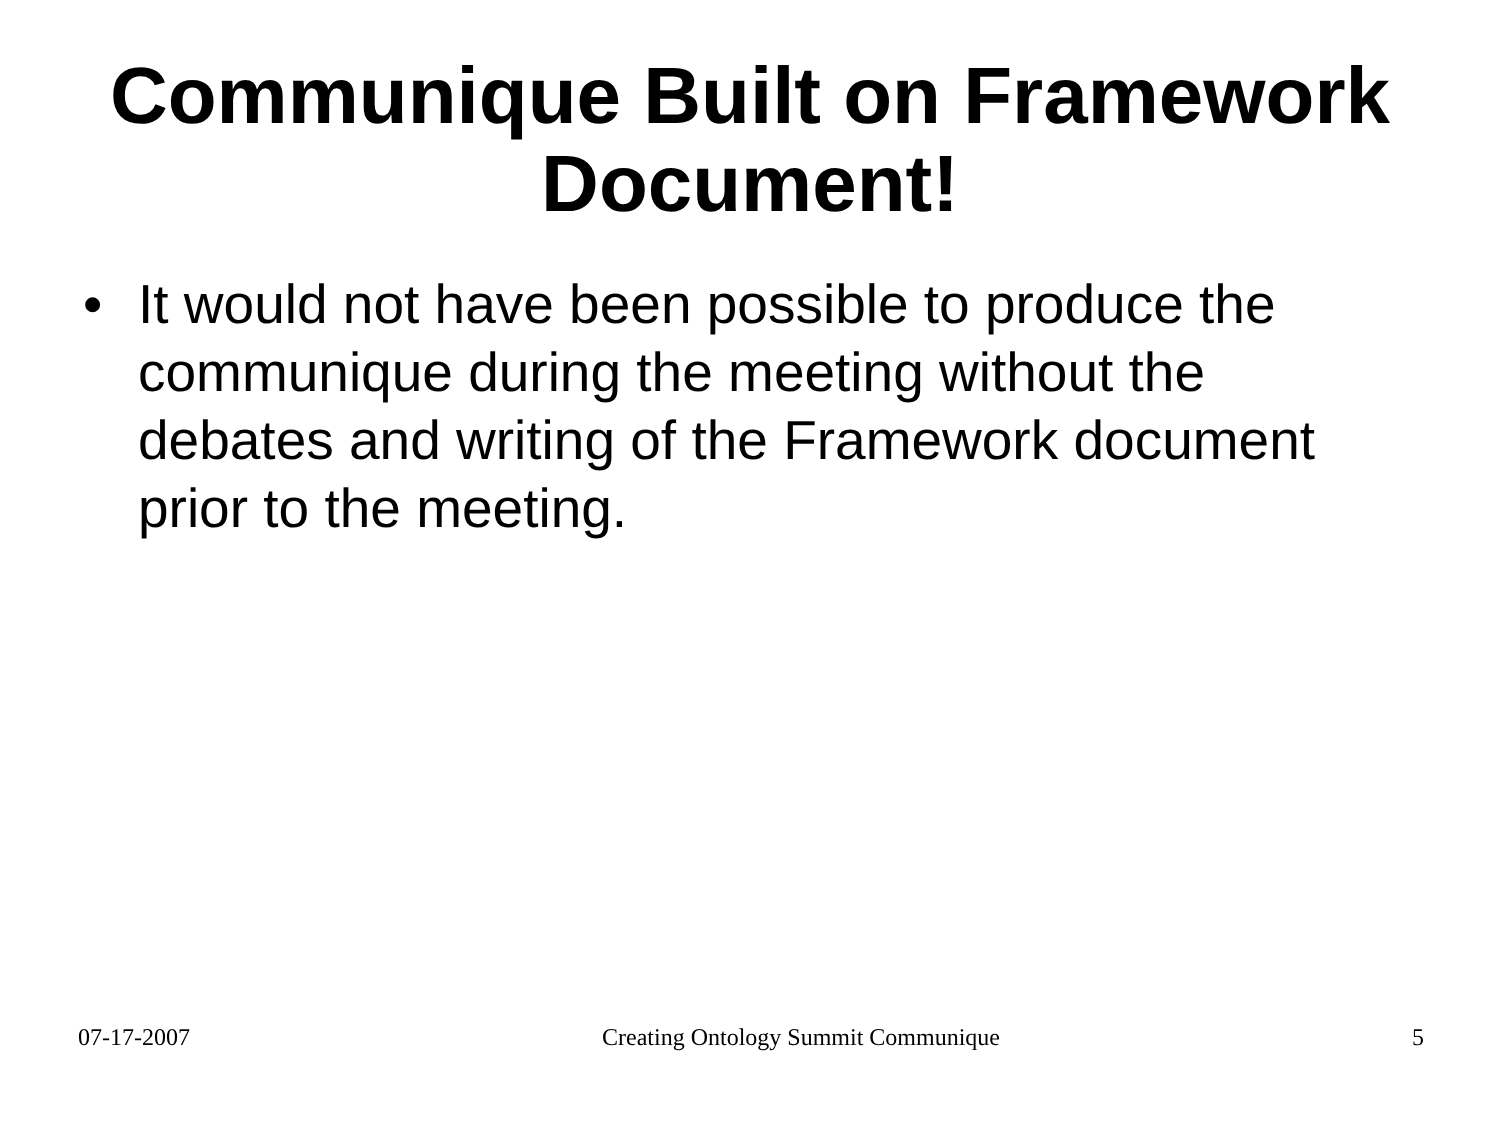Communique Built on Framework
Document!
• It would not have been possible to produce the communique during the meeting without the debates and writing of the Framework document prior to the meeting.
07-17-2007 Creating Ontology Summit Communique 5